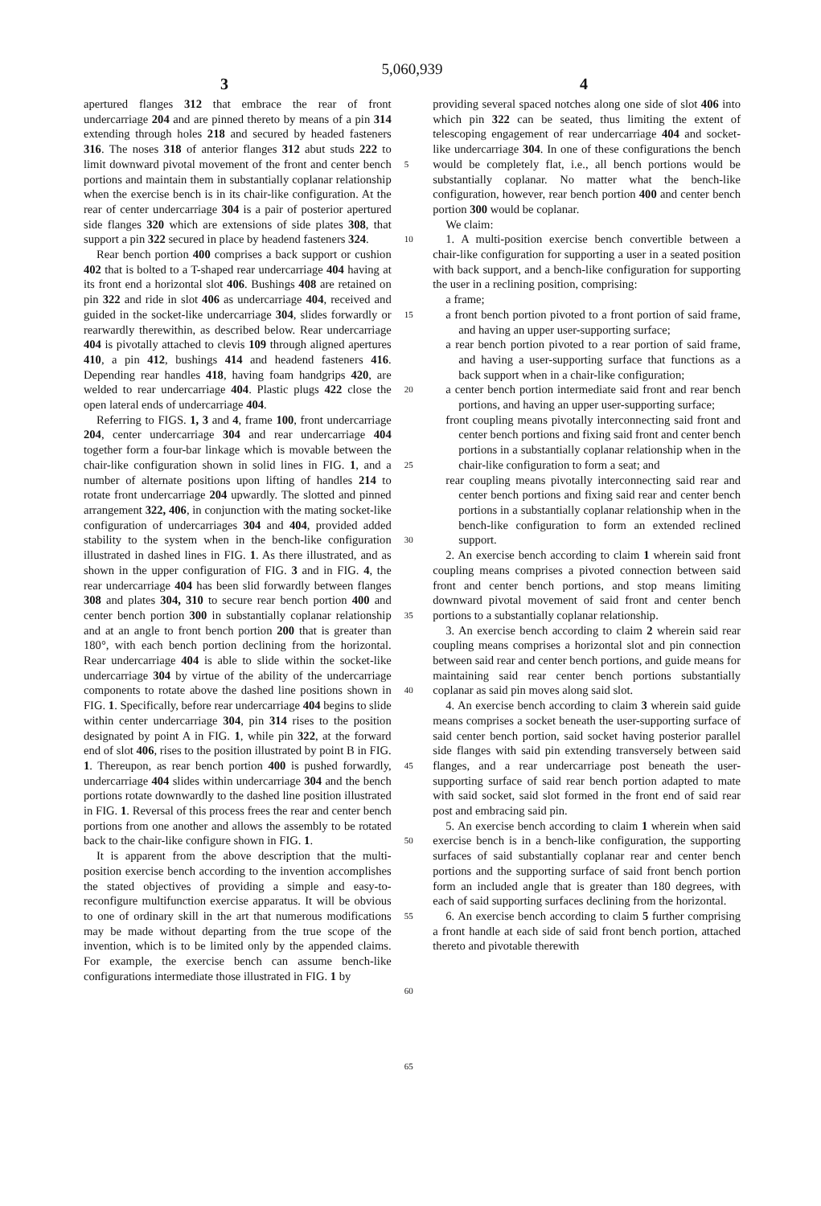5,060,939
3 4
apertured flanges 312 that embrace the rear of front undercarriage 204 and are pinned thereto by means of a pin 314 extending through holes 218 and secured by headed fasteners 316. The noses 318 of anterior flanges 312 abut studs 222 to limit downward pivotal movement of the front and center bench portions and maintain them in substantially coplanar relationship when the exercise bench is in its chair-like configuration. At the rear of center undercarriage 304 is a pair of posterior apertured side flanges 320 which are extensions of side plates 308, that support a pin 322 secured in place by headend fasteners 324.
Rear bench portion 400 comprises a back support or cushion 402 that is bolted to a T-shaped rear undercarriage 404 having at its front end a horizontal slot 406. Bushings 408 are retained on pin 322 and ride in slot 406 as undercarriage 404, received and guided in the socket-like undercarriage 304, slides forwardly or rearwardly therewithin, as described below. Rear undercarriage 404 is pivotally attached to clevis 109 through aligned apertures 410, a pin 412, bushings 414 and headend fasteners 416. Depending rear handles 418, having foam handgrips 420, are welded to rear undercarriage 404. Plastic plugs 422 close the open lateral ends of undercarriage 404.
Referring to FIGS. 1, 3 and 4, frame 100, front undercarriage 204, center undercarriage 304 and rear undercarriage 404 together form a four-bar linkage which is movable between the chair-like configuration shown in solid lines in FIG. 1, and a number of alternate positions upon lifting of handles 214 to rotate front undercarriage 204 upwardly. The slotted and pinned arrangement 322, 406, in conjunction with the mating socket-like configuration of undercarriages 304 and 404, provided added stability to the system when in the bench-like configuration illustrated in dashed lines in FIG. 1. As there illustrated, and as shown in the upper configuration of FIG. 3 and in FIG. 4, the rear undercarriage 404 has been slid forwardly between flanges 308 and plates 304, 310 to secure rear bench portion 400 and center bench portion 300 in substantially coplanar relationship and at an angle to front bench portion 200 that is greater than 180°, with each bench portion declining from the horizontal. Rear undercarriage 404 is able to slide within the socket-like undercarriage 304 by virtue of the ability of the undercarriage components to rotate above the dashed line positions shown in FIG. 1. Specifically, before rear undercarriage 404 begins to slide within center undercarriage 304, pin 314 rises to the position designated by point A in FIG. 1, while pin 322, at the forward end of slot 406, rises to the position illustrated by point B in FIG. 1. Thereupon, as rear bench portion 400 is pushed forwardly, undercarriage 404 slides within undercarriage 304 and the bench portions rotate downwardly to the dashed line position illustrated in FIG. 1. Reversal of this process frees the rear and center bench portions from one another and allows the assembly to be rotated back to the chair-like configure shown in FIG. 1.
It is apparent from the above description that the multi-position exercise bench according to the invention accomplishes the stated objectives of providing a simple and easy-to-reconfigure multifunction exercise apparatus. It will be obvious to one of ordinary skill in the art that numerous modifications may be made without departing from the true scope of the invention, which is to be limited only by the appended claims. For example, the exercise bench can assume bench-like configurations intermediate those illustrated in FIG. 1 by
5
10
15
20
25
30
35
40
45
50
55
60
65
providing several spaced notches along one side of slot 406 into which pin 322 can be seated, thus limiting the extent of telescoping engagement of rear undercarriage 404 and socket-like undercarriage 304. In one of these configurations the bench would be completely flat, i.e., all bench portions would be substantially coplanar. No matter what the bench-like configuration, however, rear bench portion 400 and center bench portion 300 would be coplanar.
We claim:
1. A multi-position exercise bench convertible between a chair-like configuration for supporting a user in a seated position with back support, and a bench-like configuration for supporting the user in a reclining position, comprising:
a frame;
a front bench portion pivoted to a front portion of said frame, and having an upper user-supporting surface;
a rear bench portion pivoted to a rear portion of said frame, and having a user-supporting surface that functions as a back support when in a chair-like configuration;
a center bench portion intermediate said front and rear bench portions, and having an upper user-supporting surface;
front coupling means pivotally interconnecting said front and center bench portions and fixing said front and center bench portions in a substantially coplanar relationship when in the chair-like configuration to form a seat; and
rear coupling means pivotally interconnecting said rear and center bench portions and fixing said rear and center bench portions in a substantially coplanar relationship when in the bench-like configuration to form an extended reclined support.
2. An exercise bench according to claim 1 wherein said front coupling means comprises a pivoted connection between said front and center bench portions, and stop means limiting downward pivotal movement of said front and center bench portions to a substantially coplanar relationship.
3. An exercise bench according to claim 2 wherein said rear coupling means comprises a horizontal slot and pin connection between said rear and center bench portions, and guide means for maintaining said rear center bench portions substantially coplanar as said pin moves along said slot.
4. An exercise bench according to claim 3 wherein said guide means comprises a socket beneath the user-supporting surface of said center bench portion, said socket having posterior parallel side flanges with said pin extending transversely between said flanges, and a rear undercarriage post beneath the user-supporting surface of said rear bench portion adapted to mate with said socket, said slot formed in the front end of said rear post and embracing said pin.
5. An exercise bench according to claim 1 wherein when said exercise bench is in a bench-like configuration, the supporting surfaces of said substantially coplanar rear and center bench portions and the supporting surface of said front bench portion form an included angle that is greater than 180 degrees, with each of said supporting surfaces declining from the horizontal.
6. An exercise bench according to claim 5 further comprising a front handle at each side of said front bench portion, attached thereto and pivotable therewith